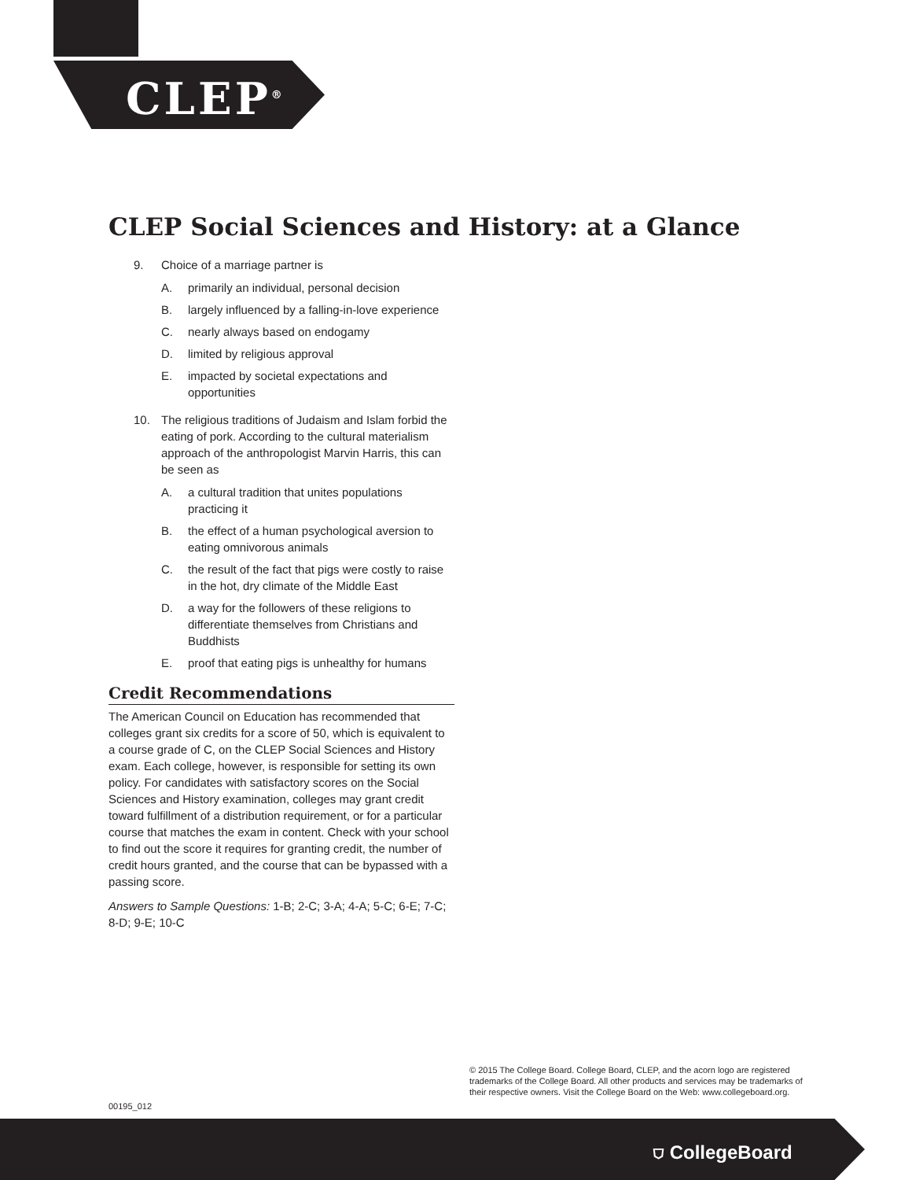CLEP<sup>®</sup>
CLEP Social Sciences and History: at a Glance
9. Choice of a marriage partner is
A. primarily an individual, personal decision
B. largely influenced by a falling-in-love experience
C. nearly always based on endogamy
D. limited by religious approval
E. impacted by societal expectations and opportunities
10. The religious traditions of Judaism and Islam forbid the eating of pork. According to the cultural materialism approach of the anthropologist Marvin Harris, this can be seen as
A. a cultural tradition that unites populations practicing it
B. the effect of a human psychological aversion to eating omnivorous animals
C. the result of the fact that pigs were costly to raise in the hot, dry climate of the Middle East
D. a way for the followers of these religions to differentiate themselves from Christians and Buddhists
E. proof that eating pigs is unhealthy for humans
Credit Recommendations
The American Council on Education has recommended that colleges grant six credits for a score of 50, which is equivalent to a course grade of C, on the CLEP Social Sciences and History exam. Each college, however, is responsible for setting its own policy. For candidates with satisfactory scores on the Social Sciences and History examination, colleges may grant credit toward fulfillment of a distribution requirement, or for a particular course that matches the exam in content. Check with your school to find out the score it requires for granting credit, the number of credit hours granted, and the course that can be bypassed with a passing score.
Answers to Sample Questions: 1-B; 2-C; 3-A; 4-A; 5-C; 6-E; 7-C; 8-D; 9-E; 10-C
00195_012
© 2015 The College Board. College Board, CLEP, and the acorn logo are registered trademarks of the College Board. All other products and services may be trademarks of their respective owners. Visit the College Board on the Web: www.collegeboard.org.
⛉ CollegeBoard